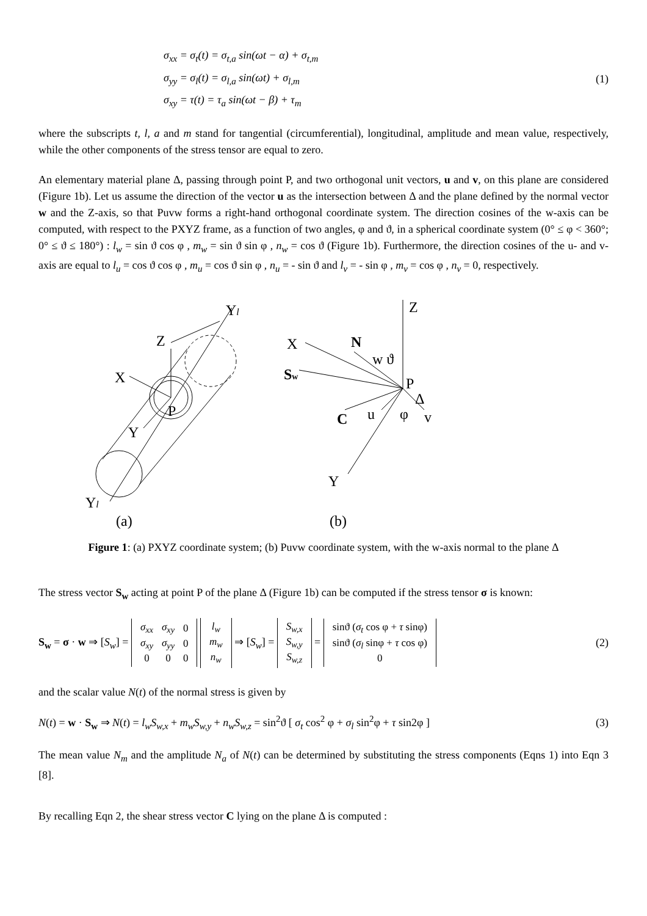σ<sub>xx</sub> = σ<sub>t</sub>(t) = σ<sub>t,a</sub> sin(ωt − α) + σ<sub>t,m</sub>
σ<sub>yy</sub> = σ<sub>l</sub>(t) = σ<sub>l,a</sub> sin(ωt) + σ<sub>l,m</sub>
σ<sub>xy</sub> = τ(t) = τ<sub>a</sub> sin(ωt − β) + τ<sub>m</sub>
(1)
where the subscripts t, l, a and m stand for tangential (circumferential), longitudinal, amplitude and mean value, respectively, while the other components of the stress tensor are equal to zero.
An elementary material plane Δ, passing through point P, and two orthogonal unit vectors, u and v, on this plane are considered (Figure 1b). Let us assume the direction of the vector u as the intersection between Δ and the plane defined by the normal vector w and the Z-axis, so that Puvw forms a right-hand orthogonal coordinate system. The direction cosines of the w-axis can be computed, with respect to the PXYZ frame, as a function of two angles, φ and ϑ, in a spherical coordinate system (0° ≤ φ < 360°; 0° ≤ ϑ ≤ 180°) : l<sub>w</sub> = sin ϑ cos φ , m<sub>w</sub> = sin ϑ sin φ , n<sub>w</sub> = cos ϑ (Figure 1b). Furthermore, the direction cosines of the u- and v-axis are equal to l<sub>u</sub> = cos ϑ cos φ , m<sub>u</sub> = cos ϑ sin φ , n<sub>u</sub> = - sin ϑ and l<sub>v</sub> = - sin φ , m<sub>v</sub> = cos φ , n<sub>v</sub> = 0, respectively.
Yl
Z
X
P
Y
Yl
(a)
Z
X
N
w ϑ
Sw
P
Δ
u
φ
v
C
Y
(b)
Figure 1: (a) PXYZ coordinate system; (b) Puvw coordinate system, with the w-axis normal to the plane Δ
The stress vector S<sub>w</sub> acting at point P of the plane Δ (Figure 1b) can be computed if the stress tensor σ is known:
S<sub>w</sub> = σ · w ⇒ [S<sub>w</sub>] =
| σ<sub>xx</sub> | σ<sub>xy</sub> | 0 |
| σ<sub>xy</sub> | σ<sub>yy</sub> | 0 |
| 0 | 0 | 0 |
| l<sub>w</sub> |
| m<sub>w</sub> |
| n<sub>w</sub> |
⇒ [S<sub>w</sub>] =
| S<sub>w,x</sub> |
| S<sub>w,y</sub> |
| S<sub>w,z</sub> |
=
| sinϑ ( σ<sub>t</sub> cos φ + τ sinφ) |
| sinϑ ( σ<sub>l</sub> sinφ + τ cos φ) |
| 0 |
(2)
and the scalar value N(t) of the normal stress is given by
N(t) = w · S<sub>w</sub> ⇒ N(t) = l<sub>w</sub>S<sub>w,x</sub> + m<sub>w</sub>S<sub>w,y</sub> + n<sub>w</sub>S<sub>w,z</sub> = sin<sup>2</sup>ϑ [ σ<sub>t</sub> cos<sup>2</sup> φ + σ<sub>l</sub> sin<sup>2</sup>φ + τ sin2φ ]
(3)
The mean value N<sub>m</sub> and the amplitude N<sub>a</sub> of N(t) can be determined by substituting the stress components (Eqns 1) into Eqn 3 [8].
By recalling Eqn 2, the shear stress vector C lying on the plane Δ is computed :